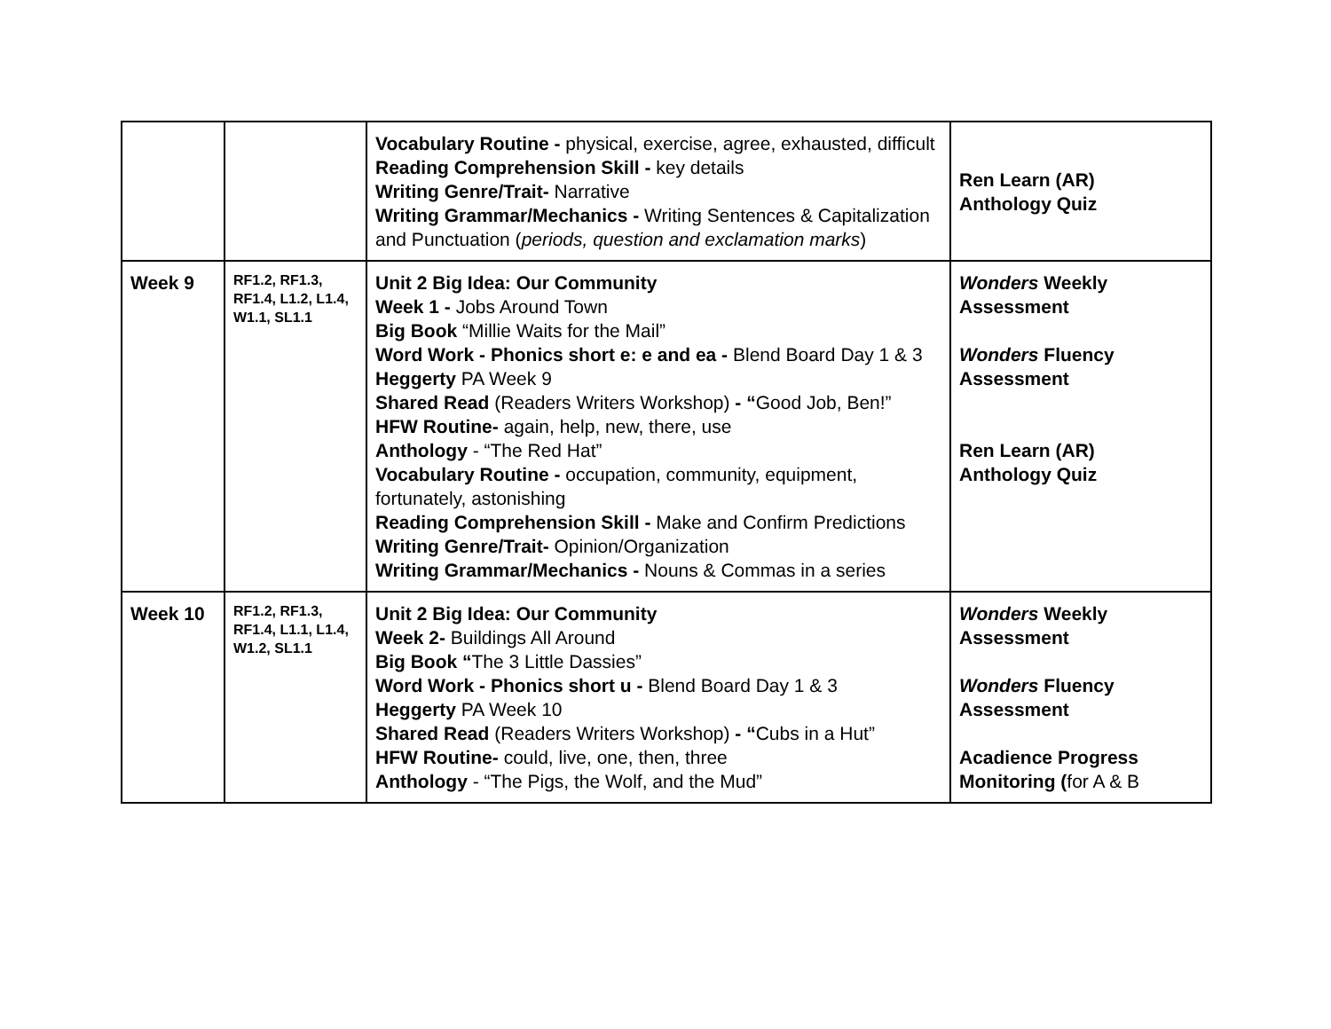| | | Vocabulary Routine - physical, exercise, agree, exhausted, difficult Reading Comprehension Skill - key details Writing Genre/Trait- Narrative Writing Grammar/Mechanics - Writing Sentences & Capitalization and Punctuation ( periods, question and exclamation marks ) | Ren Learn (AR) Anthology Quiz |
| Week 9 | RF1.2, RF1.3, RF1.4, L1.2, L1.4, W1.1, SL1.1 | Unit 2 Big Idea: Our Community Week 1 - Jobs Around Town Big Book “Millie Waits for the Mail” Word Work - Phonics short e: e and ea - Blend Board Day 1 & 3 Heggerty PA Week 9 Shared Read (Readers Writers Workshop) - “ Good Job, Ben!” HFW Routine- again, help, new, there, use Anthology - “The Red Hat” Vocabulary Routine - occupation, community, equipment, fortunately, astonishing Reading Comprehension Skill - Make and Confirm Predictions Writing Genre/Trait- Opinion/Organization Writing Grammar/Mechanics - Nouns & Commas in a series | Wonders Weekly Assessment Wonders Fluency Assessment Ren Learn (AR) Anthology Quiz |
| Week 10 | RF1.2, RF1.3, RF1.4, L1.1, L1.4, W1.2, SL1.1 | Unit 2 Big Idea: Our Community Week 2- Buildings All Around Big Book “ The 3 Little Dassies” Word Work - Phonics short u - Blend Board Day 1 & 3 Heggerty PA Week 10 Shared Read (Readers Writers Workshop) - “ Cubs in a Hut” HFW Routine- could, live, one, then, three Anthology - “The Pigs, the Wolf, and the Mud” | Wonders Weekly Assessment Wonders Fluency Assessment Acadience Progress Monitoring ( for A & B |